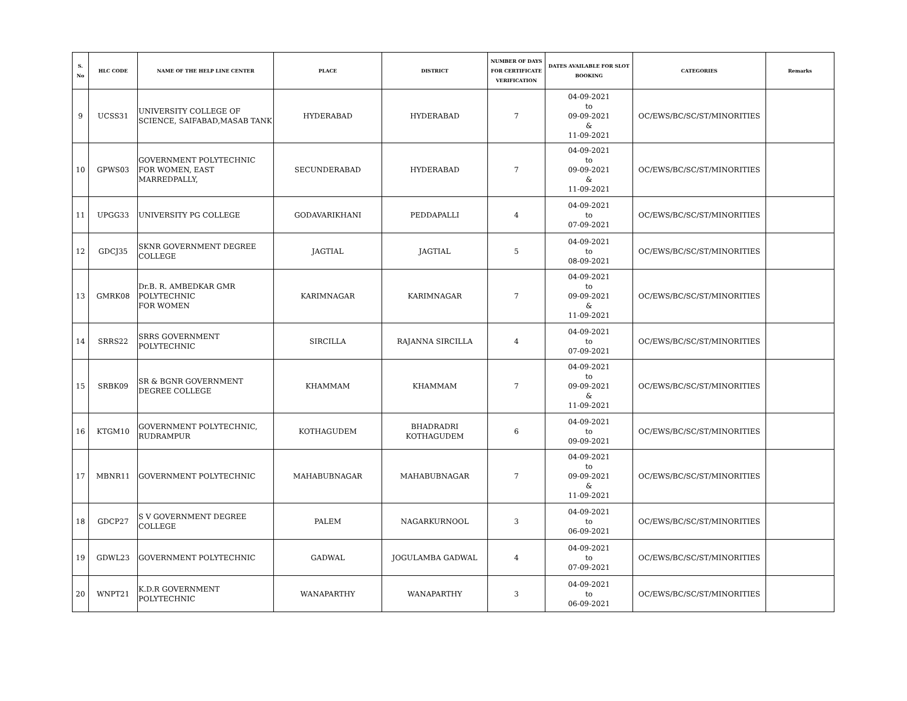| S. No | HLC CODE | NAME OF THE HELP LINE CENTER | PLACE | DISTRICT | NUMBER OF DAYS FOR CERTIFICATE VERIFICATION | DATES AVAILABLE FOR SLOT BOOKING | CATEGORIES | Remarks |
| --- | --- | --- | --- | --- | --- | --- | --- | --- |
| 9 | UCSS31 | UNIVERSITY COLLEGE OF SCIENCE, SAIFABAD,MASAB TANK | HYDERABAD | HYDERABAD | 7 | 04-09-2021 to 09-09-2021 & 11-09-2021 | OC/EWS/BC/SC/ST/MINORITIES | |
| 10 | GPWS03 | GOVERNMENT POLYTECHNIC FOR WOMEN, EAST MARREDPALLY, | SECUNDERABAD | HYDERABAD | 7 | 04-09-2021 to 09-09-2021 & 11-09-2021 | OC/EWS/BC/SC/ST/MINORITIES | |
| 11 | UPGG33 | UNIVERSITY PG COLLEGE | GODAVARIKHANI | PEDDAPALLI | 4 | 04-09-2021 to 07-09-2021 | OC/EWS/BC/SC/ST/MINORITIES | |
| 12 | GDCJ35 | SKNR GOVERNMENT DEGREE COLLEGE | JAGTIAL | JAGTIAL | 5 | 04-09-2021 to 08-09-2021 | OC/EWS/BC/SC/ST/MINORITIES | |
| 13 | GMRK08 | Dr.B. R. AMBEDKAR GMR POLYTECHNIC FOR WOMEN | KARIMNAGAR | KARIMNAGAR | 7 | 04-09-2021 to 09-09-2021 & 11-09-2021 | OC/EWS/BC/SC/ST/MINORITIES | |
| 14 | SRRS22 | SRRS GOVERNMENT POLYTECHNIC | SIRCILLA | RAJANNA SIRCILLA | 4 | 04-09-2021 to 07-09-2021 | OC/EWS/BC/SC/ST/MINORITIES | |
| 15 | SRBK09 | SR & BGNR GOVERNMENT DEGREE COLLEGE | KHAMMAM | KHAMMAM | 7 | 04-09-2021 to 09-09-2021 & 11-09-2021 | OC/EWS/BC/SC/ST/MINORITIES | |
| 16 | KTGM10 | GOVERNMENT POLYTECHNIC, RUDRAMPUR | KOTHAGUDEM | BHADRADRI KOTHAGUDEM | 6 | 04-09-2021 to 09-09-2021 | OC/EWS/BC/SC/ST/MINORITIES | |
| 17 | MBNR11 | GOVERNMENT POLYTECHNIC | MAHABUBNAGAR | MAHABUBNAGAR | 7 | 04-09-2021 to 09-09-2021 & 11-09-2021 | OC/EWS/BC/SC/ST/MINORITIES | |
| 18 | GDCP27 | S V GOVERNMENT DEGREE COLLEGE | PALEM | NAGARKURNOOL | 3 | 04-09-2021 to 06-09-2021 | OC/EWS/BC/SC/ST/MINORITIES | |
| 19 | GDWL23 | GOVERNMENT POLYTECHNIC | GADWAL | JOGULAMBA GADWAL | 4 | 04-09-2021 to 07-09-2021 | OC/EWS/BC/SC/ST/MINORITIES | |
| 20 | WNPT21 | K.D.R GOVERNMENT POLYTECHNIC | WANAPARTHY | WANAPARTHY | 3 | 04-09-2021 to 06-09-2021 | OC/EWS/BC/SC/ST/MINORITIES | |